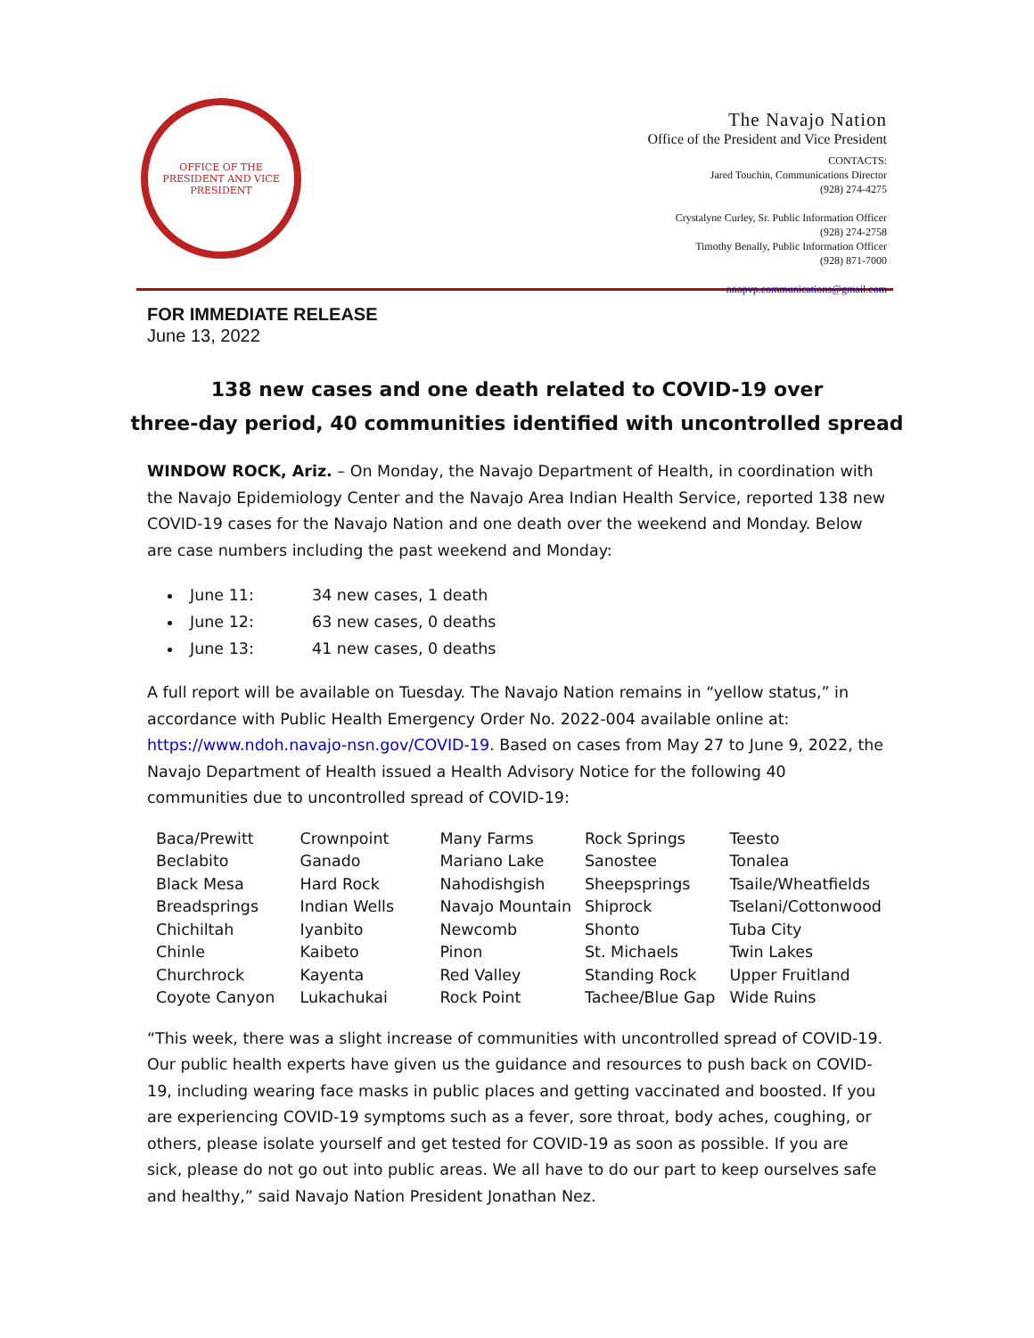OFFICE OF THE
PRESIDENT AND VICE PRESIDENT
The Navajo Nation
Office of the President and Vice President
CONTACTS:
Jared Touchin, Communications Director
(928) 274-4275
Crystalyne Curley, Sr. Public Information Officer
(928) 274-2758
Timothy Benally, Public Information Officer
(928) 871-7000
nnopvp.communications@gmail.com
FOR IMMEDIATE RELEASE
June 13, 2022
138 new cases and one death related to COVID-19 over
three-day period, 40 communities identified with uncontrolled spread
WINDOW ROCK, Ariz. – On Monday, the Navajo Department of Health, in coordination with the Navajo Epidemiology Center and the Navajo Area Indian Health Service, reported 138 new COVID-19 cases for the Navajo Nation and one death over the weekend and Monday. Below are case numbers including the past weekend and Monday:
June 11: 34 new cases, 1 death
June 12: 63 new cases, 0 deaths
June 13: 41 new cases, 0 deaths
A full report will be available on Tuesday. The Navajo Nation remains in “yellow status,” in accordance with Public Health Emergency Order No. 2022-004 available online at: https://www.ndoh.navajo-nsn.gov/COVID-19. Based on cases from May 27 to June 9, 2022, the Navajo Department of Health issued a Health Advisory Notice for the following 40 communities due to uncontrolled spread of COVID-19:
| Baca/Prewitt | Crownpoint | Many Farms | Rock Springs | Teesto |
| Beclabito | Ganado | Mariano Lake | Sanostee | Tonalea |
| Black Mesa | Hard Rock | Nahodishgish | Sheepsprings | Tsaile/Wheatfields |
| Breadsprings | Indian Wells | Navajo Mountain | Shiprock | Tselani/Cottonwood |
| Chichiltah | Iyanbito | Newcomb | Shonto | Tuba City |
| Chinle | Kaibeto | Pinon | St. Michaels | Twin Lakes |
| Churchrock | Kayenta | Red Valley | Standing Rock | Upper Fruitland |
| Coyote Canyon | Lukachukai | Rock Point | Tachee/Blue Gap | Wide Ruins |
“This week, there was a slight increase of communities with uncontrolled spread of COVID-19. Our public health experts have given us the guidance and resources to push back on COVID-19, including wearing face masks in public places and getting vaccinated and boosted. If you are experiencing COVID-19 symptoms such as a fever, sore throat, body aches, coughing, or others, please isolate yourself and get tested for COVID-19 as soon as possible. If you are sick, please do not go out into public areas. We all have to do our part to keep ourselves safe and healthy,” said Navajo Nation President Jonathan Nez.